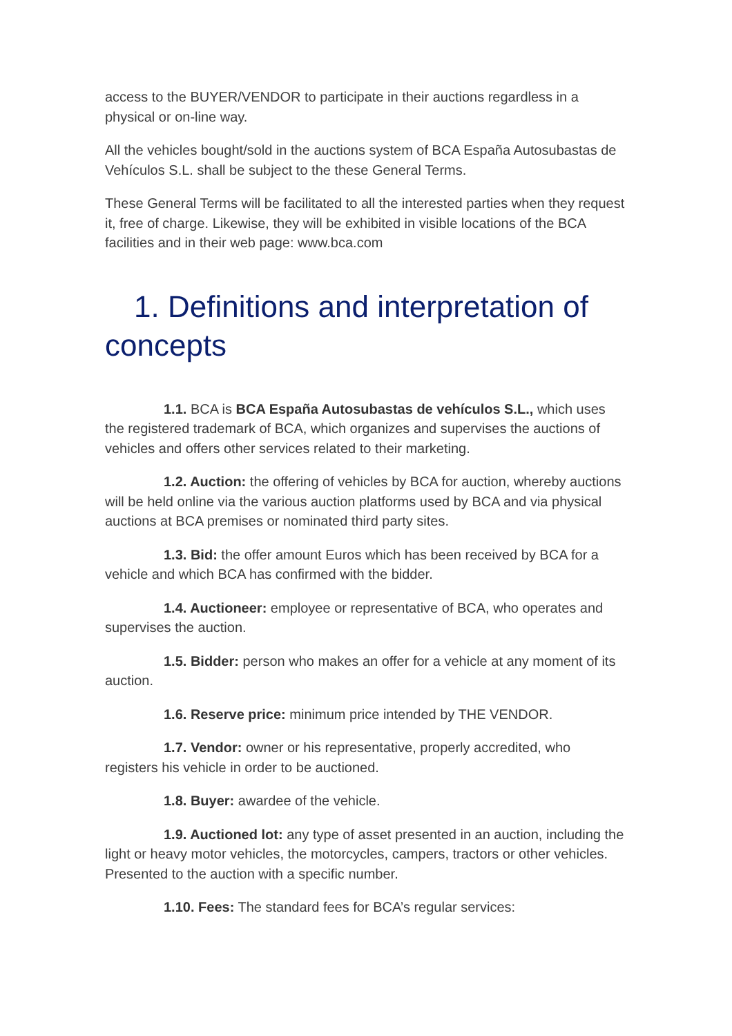access to the BUYER/VENDOR to participate in their auctions regardless in a physical or on-line way.
All the vehicles bought/sold in the auctions system of BCA España Autosubastas de Vehículos S.L. shall be subject to the these General Terms.
These General Terms will be facilitated to all the interested parties when they request it, free of charge. Likewise, they will be exhibited in visible locations of the BCA facilities and in their web page: www.bca.com
1. Definitions and interpretation of concepts
1.1. BCA is BCA España Autosubastas de vehículos S.L., which uses the registered trademark of BCA, which organizes and supervises the auctions of vehicles and offers other services related to their marketing.
1.2. Auction: the offering of vehicles by BCA for auction, whereby auctions will be held online via the various auction platforms used by BCA and via physical auctions at BCA premises or nominated third party sites.
1.3. Bid: the offer amount Euros which has been received by BCA for a vehicle and which BCA has confirmed with the bidder.
1.4. Auctioneer: employee or representative of BCA, who operates and supervises the auction.
1.5. Bidder: person who makes an offer for a vehicle at any moment of its auction.
1.6. Reserve price: minimum price intended by THE VENDOR.
1.7. Vendor: owner or his representative, properly accredited, who registers his vehicle in order to be auctioned.
1.8. Buyer: awardee of the vehicle.
1.9. Auctioned lot: any type of asset presented in an auction, including the light or heavy motor vehicles, the motorcycles, campers, tractors or other vehicles. Presented to the auction with a specific number.
1.10. Fees: The standard fees for BCA’s regular services: